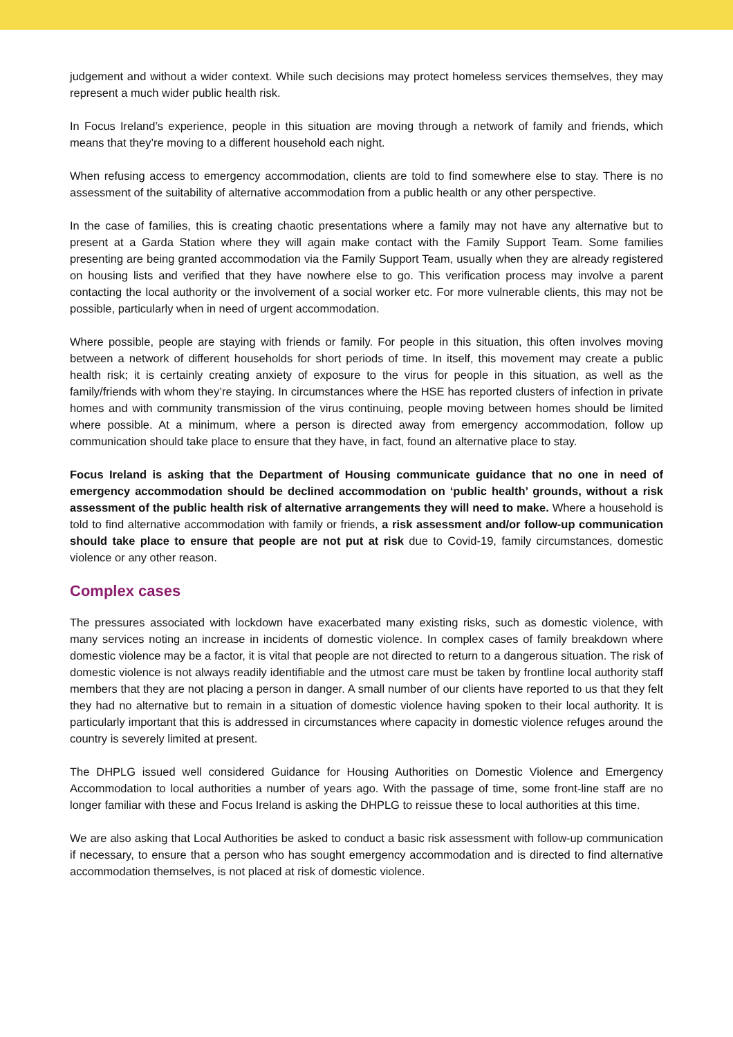judgement and without a wider context. While such decisions may protect homeless services themselves, they may represent a much wider public health risk.
In Focus Ireland’s experience, people in this situation are moving through a network of family and friends, which means that they’re moving to a different household each night.
When refusing access to emergency accommodation, clients are told to find somewhere else to stay. There is no assessment of the suitability of alternative accommodation from a public health or any other perspective.
In the case of families, this is creating chaotic presentations where a family may not have any alternative but to present at a Garda Station where they will again make contact with the Family Support Team. Some families presenting are being granted accommodation via the Family Support Team, usually when they are already registered on housing lists and verified that they have nowhere else to go. This verification process may involve a parent contacting the local authority or the involvement of a social worker etc. For more vulnerable clients, this may not be possible, particularly when in need of urgent accommodation.
Where possible, people are staying with friends or family. For people in this situation, this often involves moving between a network of different households for short periods of time. In itself, this movement may create a public health risk; it is certainly creating anxiety of exposure to the virus for people in this situation, as well as the family/friends with whom they’re staying. In circumstances where the HSE has reported clusters of infection in private homes and with community transmission of the virus continuing, people moving between homes should be limited where possible. At a minimum, where a person is directed away from emergency accommodation, follow up communication should take place to ensure that they have, in fact, found an alternative place to stay.
Focus Ireland is asking that the Department of Housing communicate guidance that no one in need of emergency accommodation should be declined accommodation on ‘public health’ grounds, without a risk assessment of the public health risk of alternative arrangements they will need to make. Where a household is told to find alternative accommodation with family or friends, a risk assessment and/or follow-up communication should take place to ensure that people are not put at risk due to Covid-19, family circumstances, domestic violence or any other reason.
Complex cases
The pressures associated with lockdown have exacerbated many existing risks, such as domestic violence, with many services noting an increase in incidents of domestic violence. In complex cases of family breakdown where domestic violence may be a factor, it is vital that people are not directed to return to a dangerous situation. The risk of domestic violence is not always readily identifiable and the utmost care must be taken by frontline local authority staff members that they are not placing a person in danger. A small number of our clients have reported to us that they felt they had no alternative but to remain in a situation of domestic violence having spoken to their local authority. It is particularly important that this is addressed in circumstances where capacity in domestic violence refuges around the country is severely limited at present.
The DHPLG issued well considered Guidance for Housing Authorities on Domestic Violence and Emergency Accommodation to local authorities a number of years ago. With the passage of time, some front-line staff are no longer familiar with these and Focus Ireland is asking the DHPLG to reissue these to local authorities at this time.
We are also asking that Local Authorities be asked to conduct a basic risk assessment with follow-up communication if necessary, to ensure that a person who has sought emergency accommodation and is directed to find alternative accommodation themselves, is not placed at risk of domestic violence.